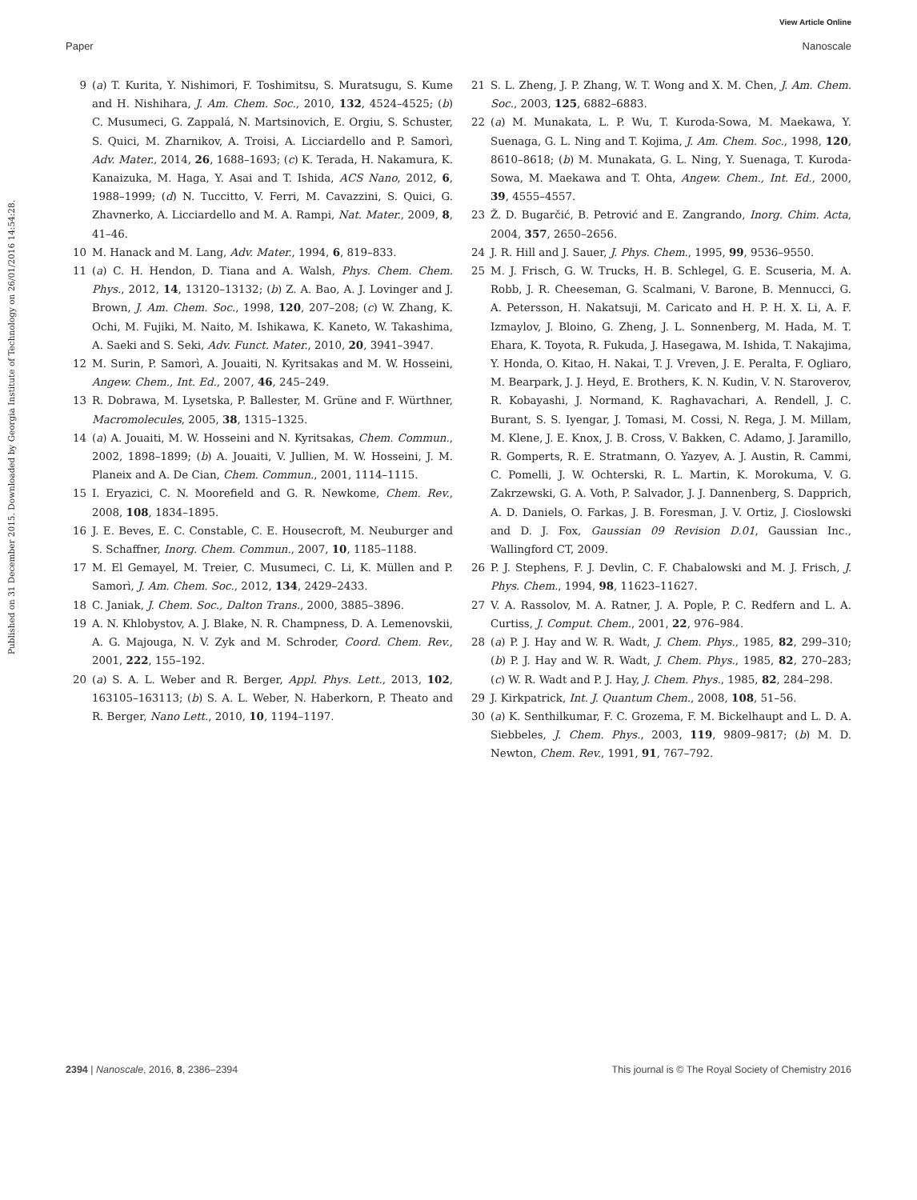View Article Online
Paper Nanoscale
Published on 31 December 2015. Downloaded by Georgia Institute of Technology on 26/01/2016 14:54:28.
9 (a) T. Kurita, Y. Nishimori, F. Toshimitsu, S. Muratsugu, S. Kume and H. Nishihara, J. Am. Chem. Soc., 2010, 132, 4524–4525; (b) C. Musumeci, G. Zappalá, N. Martsinovich, E. Orgiu, S. Schuster, S. Quici, M. Zharnikov, A. Troisi, A. Licciardello and P. Samorì, Adv. Mater., 2014, 26, 1688–1693; (c) K. Terada, H. Nakamura, K. Kanaizuka, M. Haga, Y. Asai and T. Ishida, ACS Nano, 2012, 6, 1988–1999; (d) N. Tuccitto, V. Ferri, M. Cavazzini, S. Quici, G. Zhavnerko, A. Licciardello and M. A. Rampi, Nat. Mater., 2009, 8, 41–46.
10 M. Hanack and M. Lang, Adv. Mater., 1994, 6, 819–833.
11 (a) C. H. Hendon, D. Tiana and A. Walsh, Phys. Chem. Chem. Phys., 2012, 14, 13120–13132; (b) Z. A. Bao, A. J. Lovinger and J. Brown, J. Am. Chem. Soc., 1998, 120, 207–208; (c) W. Zhang, K. Ochi, M. Fujiki, M. Naito, M. Ishikawa, K. Kaneto, W. Takashima, A. Saeki and S. Seki, Adv. Funct. Mater., 2010, 20, 3941–3947.
12 M. Surin, P. Samorì, A. Jouaiti, N. Kyritsakas and M. W. Hosseini, Angew. Chem., Int. Ed., 2007, 46, 245–249.
13 R. Dobrawa, M. Lysetska, P. Ballester, M. Grüne and F. Würthner, Macromolecules, 2005, 38, 1315–1325.
14 (a) A. Jouaiti, M. W. Hosseini and N. Kyritsakas, Chem. Commun., 2002, 1898–1899; (b) A. Jouaiti, V. Jullien, M. W. Hosseini, J. M. Planeix and A. De Cian, Chem. Commun., 2001, 1114–1115.
15 I. Eryazici, C. N. Moorefield and G. R. Newkome, Chem. Rev., 2008, 108, 1834–1895.
16 J. E. Beves, E. C. Constable, C. E. Housecroft, M. Neuburger and S. Schaffner, Inorg. Chem. Commun., 2007, 10, 1185–1188.
17 M. El Gemayel, M. Treier, C. Musumeci, C. Li, K. Müllen and P. Samorì, J. Am. Chem. Soc., 2012, 134, 2429–2433.
18 C. Janiak, J. Chem. Soc., Dalton Trans., 2000, 3885–3896.
19 A. N. Khlobystov, A. J. Blake, N. R. Champness, D. A. Lemenovskii, A. G. Majouga, N. V. Zyk and M. Schroder, Coord. Chem. Rev., 2001, 222, 155–192.
20 (a) S. A. L. Weber and R. Berger, Appl. Phys. Lett., 2013, 102, 163105–163113; (b) S. A. L. Weber, N. Haberkorn, P. Theato and R. Berger, Nano Lett., 2010, 10, 1194–1197.
21 S. L. Zheng, J. P. Zhang, W. T. Wong and X. M. Chen, J. Am. Chem. Soc., 2003, 125, 6882–6883.
22 (a) M. Munakata, L. P. Wu, T. Kuroda-Sowa, M. Maekawa, Y. Suenaga, G. L. Ning and T. Kojima, J. Am. Chem. Soc., 1998, 120, 8610–8618; (b) M. Munakata, G. L. Ning, Y. Suenaga, T. Kuroda-Sowa, M. Maekawa and T. Ohta, Angew. Chem., Int. Ed., 2000, 39, 4555–4557.
23 Ž. D. Bugarčić, B. Petrović and E. Zangrando, Inorg. Chim. Acta, 2004, 357, 2650–2656.
24 J. R. Hill and J. Sauer, J. Phys. Chem., 1995, 99, 9536–9550.
25 M. J. Frisch, G. W. Trucks, H. B. Schlegel, G. E. Scuseria, M. A. Robb, J. R. Cheeseman, G. Scalmani, V. Barone, B. Mennucci, G. A. Petersson, H. Nakatsuji, M. Caricato and H. P. H. X. Li, A. F. Izmaylov, J. Bloino, G. Zheng, J. L. Sonnenberg, M. Hada, M. T. Ehara, K. Toyota, R. Fukuda, J. Hasegawa, M. Ishida, T. Nakajima, Y. Honda, O. Kitao, H. Nakai, T. J. Vreven, J. E. Peralta, F. Ogliaro, M. Bearpark, J. J. Heyd, E. Brothers, K. N. Kudin, V. N. Staroverov, R. Kobayashi, J. Normand, K. Raghavachari, A. Rendell, J. C. Burant, S. S. Iyengar, J. Tomasi, M. Cossi, N. Rega, J. M. Millam, M. Klene, J. E. Knox, J. B. Cross, V. Bakken, C. Adamo, J. Jaramillo, R. Gomperts, R. E. Stratmann, O. Yazyev, A. J. Austin, R. Cammi, C. Pomelli, J. W. Ochterski, R. L. Martin, K. Morokuma, V. G. Zakrzewski, G. A. Voth, P. Salvador, J. J. Dannenberg, S. Dapprich, A. D. Daniels, O. Farkas, J. B. Foresman, J. V. Ortiz, J. Cioslowski and D. J. Fox, Gaussian 09 Revision D.01, Gaussian Inc., Wallingford CT, 2009.
26 P. J. Stephens, F. J. Devlin, C. F. Chabalowski and M. J. Frisch, J. Phys. Chem., 1994, 98, 11623–11627.
27 V. A. Rassolov, M. A. Ratner, J. A. Pople, P. C. Redfern and L. A. Curtiss, J. Comput. Chem., 2001, 22, 976–984.
28 (a) P. J. Hay and W. R. Wadt, J. Chem. Phys., 1985, 82, 299–310; (b) P. J. Hay and W. R. Wadt, J. Chem. Phys., 1985, 82, 270–283; (c) W. R. Wadt and P. J. Hay, J. Chem. Phys., 1985, 82, 284–298.
29 J. Kirkpatrick, Int. J. Quantum Chem., 2008, 108, 51–56.
30 (a) K. Senthilkumar, F. C. Grozema, F. M. Bickelhaupt and L. D. A. Siebbeles, J. Chem. Phys., 2003, 119, 9809–9817; (b) M. D. Newton, Chem. Rev., 1991, 91, 767–792.
2394 | Nanoscale, 2016, 8, 2386–2394 This journal is © The Royal Society of Chemistry 2016